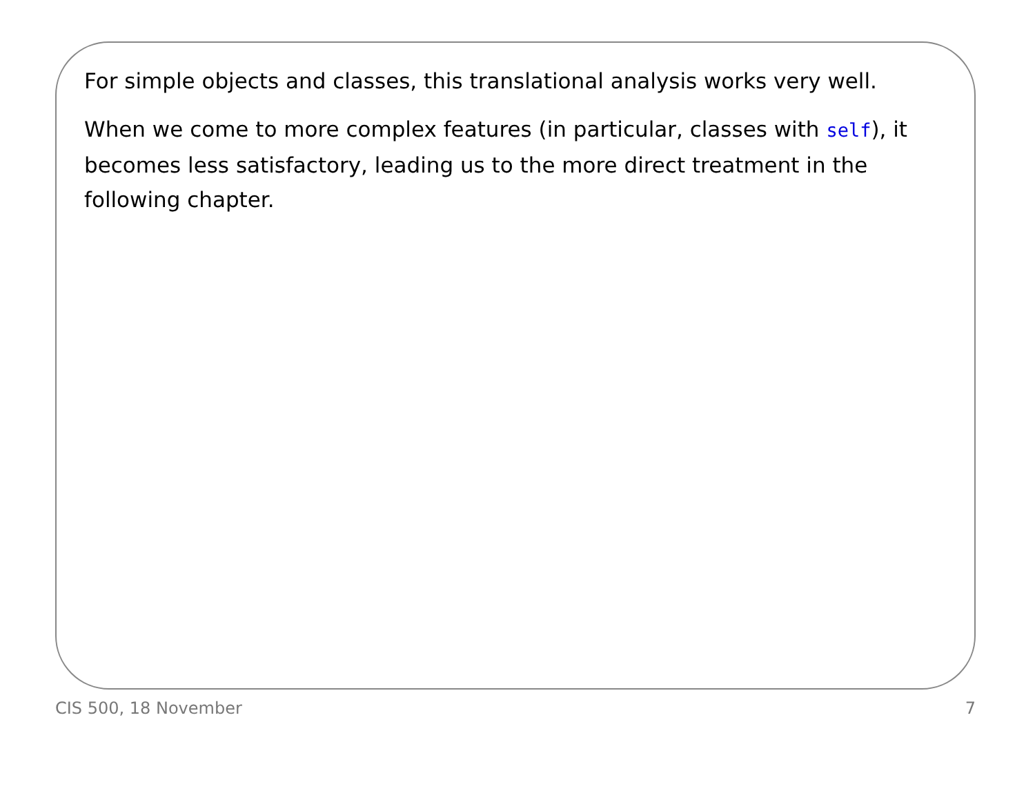For simple objects and classes, this translational analysis works very well.
When we come to more complex features (in particular, classes with self), it becomes less satisfactory, leading us to the more direct treatment in the following chapter.
CIS 500, 18 November 7